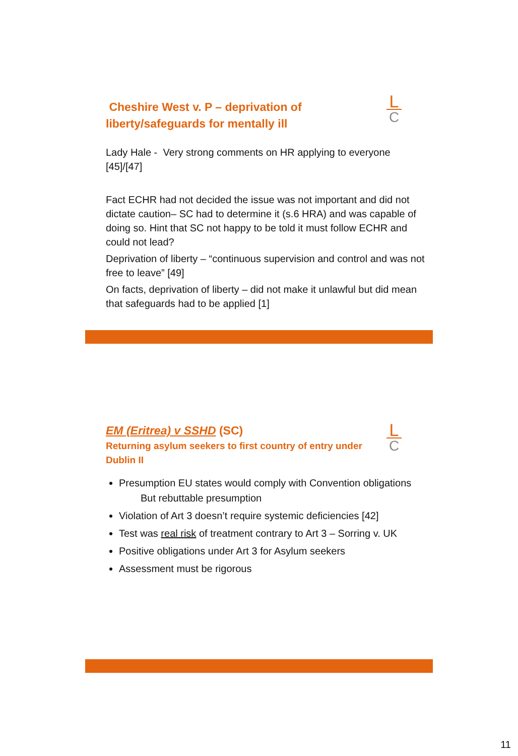L
C
Cheshire West v. P – deprivation of
liberty/safeguards for mentally ill
Lady Hale - Very strong comments on HR applying to everyone
[45]/[47]
Fact ECHR had not decided the issue was not important and did not dictate caution– SC had to determine it (s.6 HRA) and was capable of doing so. Hint that SC not happy to be told it must follow ECHR and could not lead?
Deprivation of liberty – “continuous supervision and control and was not free to leave” [49]
On facts, deprivation of liberty – did not make it unlawful but did mean that safeguards had to be applied [1]
L
C
EM (Eritrea) v SSHD (SC)
Returning asylum seekers to first country of entry under
Dublin II
Presumption EU states would comply with Convention obligations
But rebuttable presumption
Violation of Art 3 doesn’t require systemic deficiencies [42]
Test was real risk of treatment contrary to Art 3 – Sorring v. UK
Positive obligations under Art 3 for Asylum seekers
Assessment must be rigorous
11